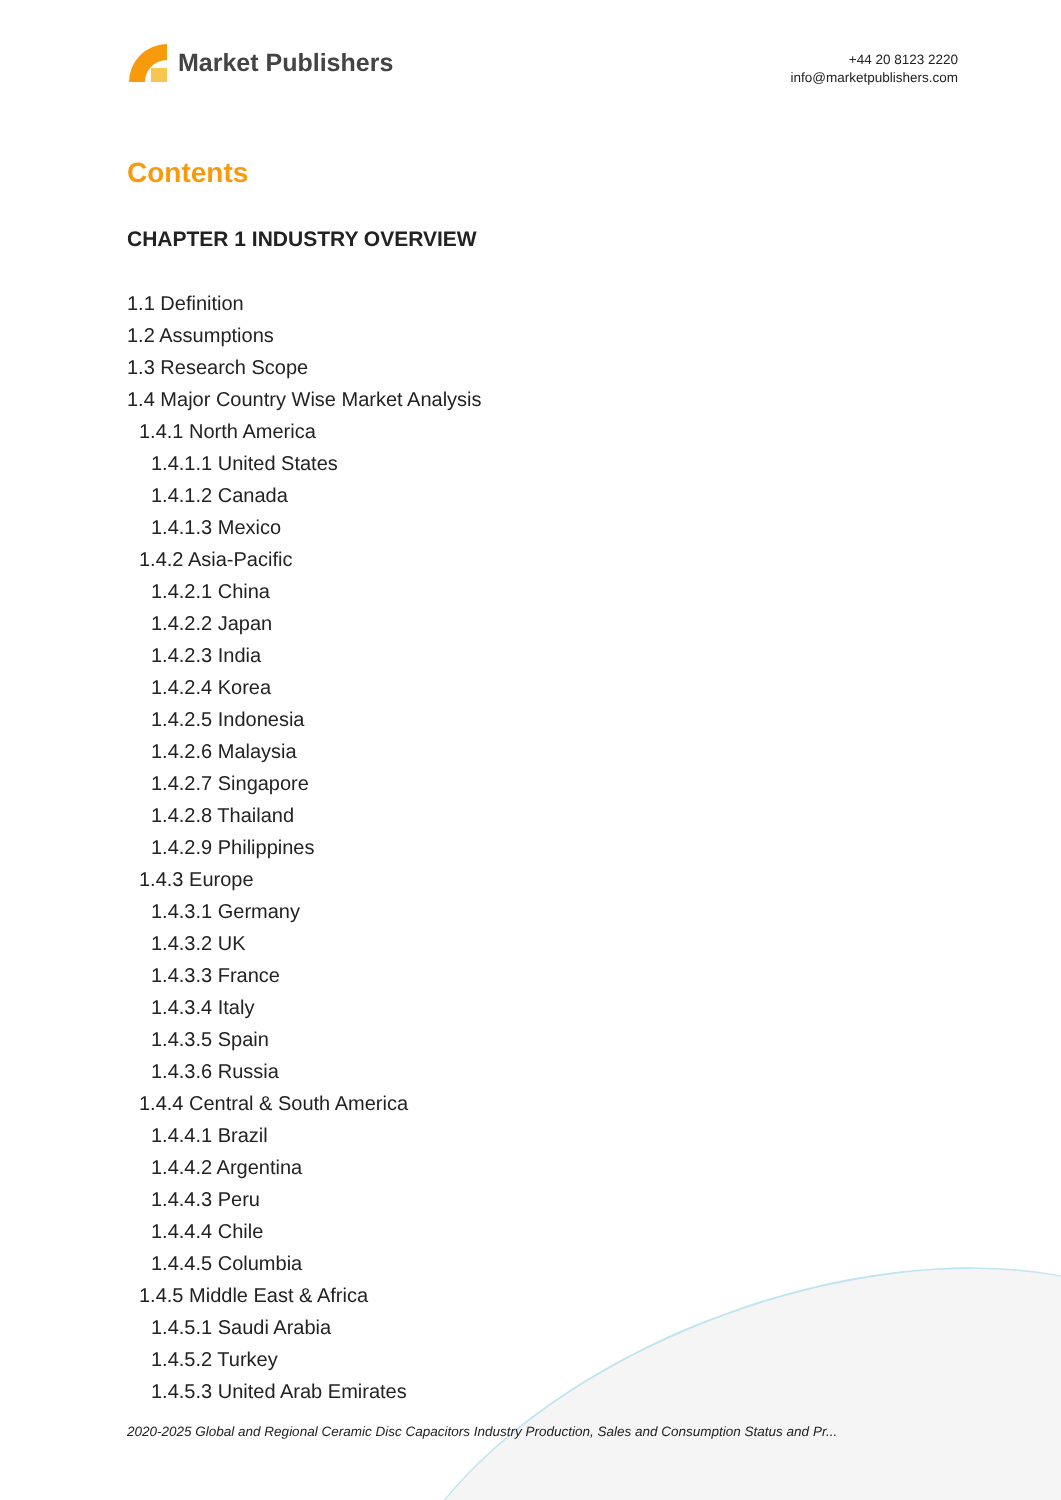Market Publishers
+44 20 8123 2220
info@marketpublishers.com
Contents
CHAPTER 1 INDUSTRY OVERVIEW
1.1 Definition
1.2 Assumptions
1.3 Research Scope
1.4 Major Country Wise Market Analysis
1.4.1 North America
1.4.1.1 United States
1.4.1.2 Canada
1.4.1.3 Mexico
1.4.2 Asia-Pacific
1.4.2.1 China
1.4.2.2 Japan
1.4.2.3 India
1.4.2.4 Korea
1.4.2.5 Indonesia
1.4.2.6 Malaysia
1.4.2.7 Singapore
1.4.2.8 Thailand
1.4.2.9 Philippines
1.4.3 Europe
1.4.3.1 Germany
1.4.3.2 UK
1.4.3.3 France
1.4.3.4 Italy
1.4.3.5 Spain
1.4.3.6 Russia
1.4.4 Central & South America
1.4.4.1 Brazil
1.4.4.2 Argentina
1.4.4.3 Peru
1.4.4.4 Chile
1.4.4.5 Columbia
1.4.5 Middle East & Africa
1.4.5.1 Saudi Arabia
1.4.5.2 Turkey
1.4.5.3 United Arab Emirates
2020-2025 Global and Regional Ceramic Disc Capacitors Industry Production, Sales and Consumption Status and Pr...